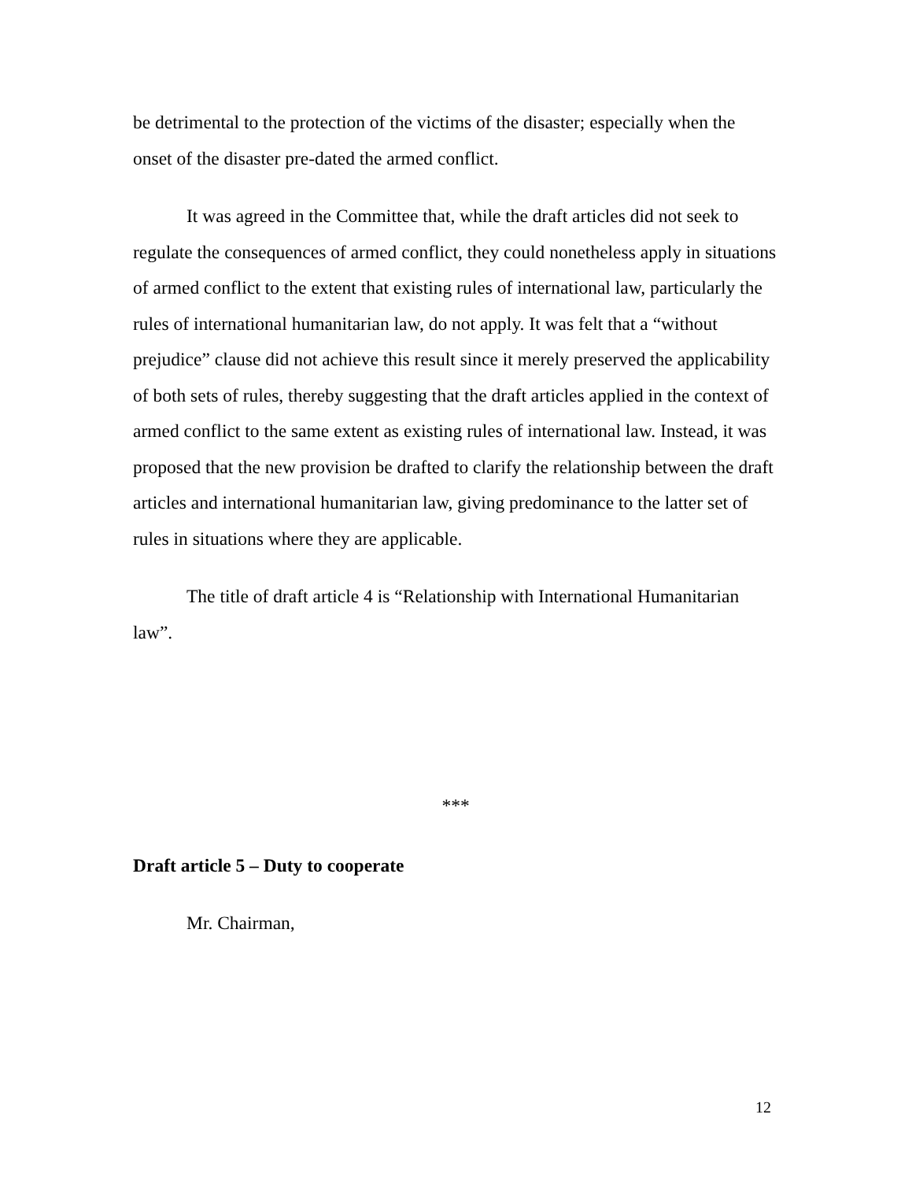be detrimental to the protection of the victims of the disaster; especially when the onset of the disaster pre-dated the armed conflict.
It was agreed in the Committee that, while the draft articles did not seek to regulate the consequences of armed conflict, they could nonetheless apply in situations of armed conflict to the extent that existing rules of international law, particularly the rules of international humanitarian law, do not apply. It was felt that a “without prejudice” clause did not achieve this result since it merely preserved the applicability of both sets of rules, thereby suggesting that the draft articles applied in the context of armed conflict to the same extent as existing rules of international law. Instead, it was proposed that the new provision be drafted to clarify the relationship between the draft articles and international humanitarian law, giving predominance to the latter set of rules in situations where they are applicable.
The title of draft article 4 is “Relationship with International Humanitarian law”.
***
Draft article 5 – Duty to cooperate
Mr. Chairman,
12